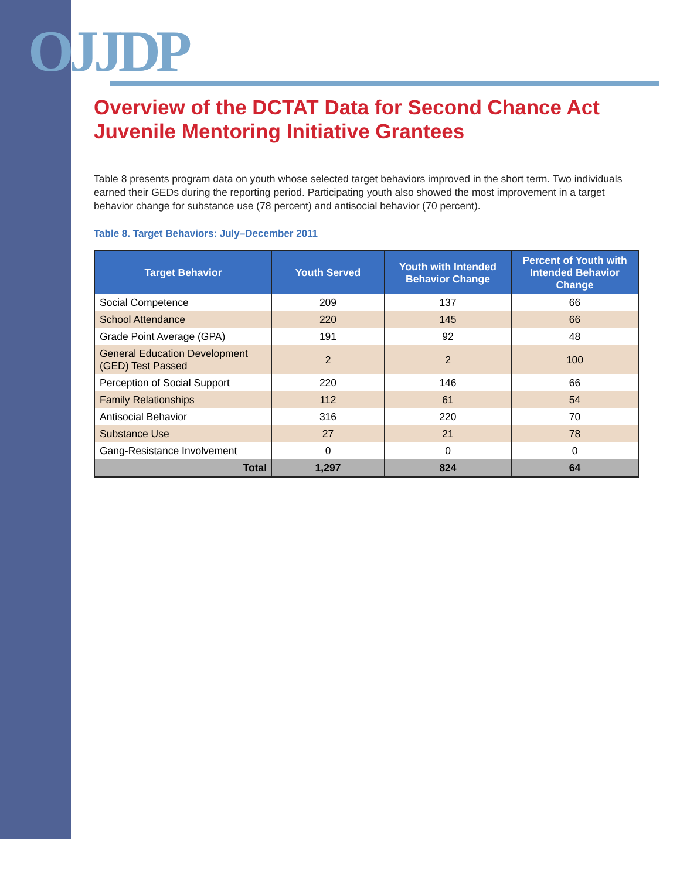OJJDP
Overview of the DCTAT Data for Second Chance Act Juvenile Mentoring Initiative Grantees
Table 8 presents program data on youth whose selected target behaviors improved in the short term. Two individuals earned their GEDs during the reporting period. Participating youth also showed the most improvement in a target behavior change for substance use (78 percent) and antisocial behavior (70 percent).
Table 8. Target Behaviors: July–December 2011
| Target Behavior | Youth Served | Youth with Intended Behavior Change | Percent of Youth with Intended Behavior Change |
| --- | --- | --- | --- |
| Social Competence | 209 | 137 | 66 |
| School Attendance | 220 | 145 | 66 |
| Grade Point Average (GPA) | 191 | 92 | 48 |
| General Education Development (GED) Test Passed | 2 | 2 | 100 |
| Perception of Social Support | 220 | 146 | 66 |
| Family Relationships | 112 | 61 | 54 |
| Antisocial Behavior | 316 | 220 | 70 |
| Substance Use | 27 | 21 | 78 |
| Gang-Resistance Involvement | 0 | 0 | 0 |
| Total | 1,297 | 824 | 64 |